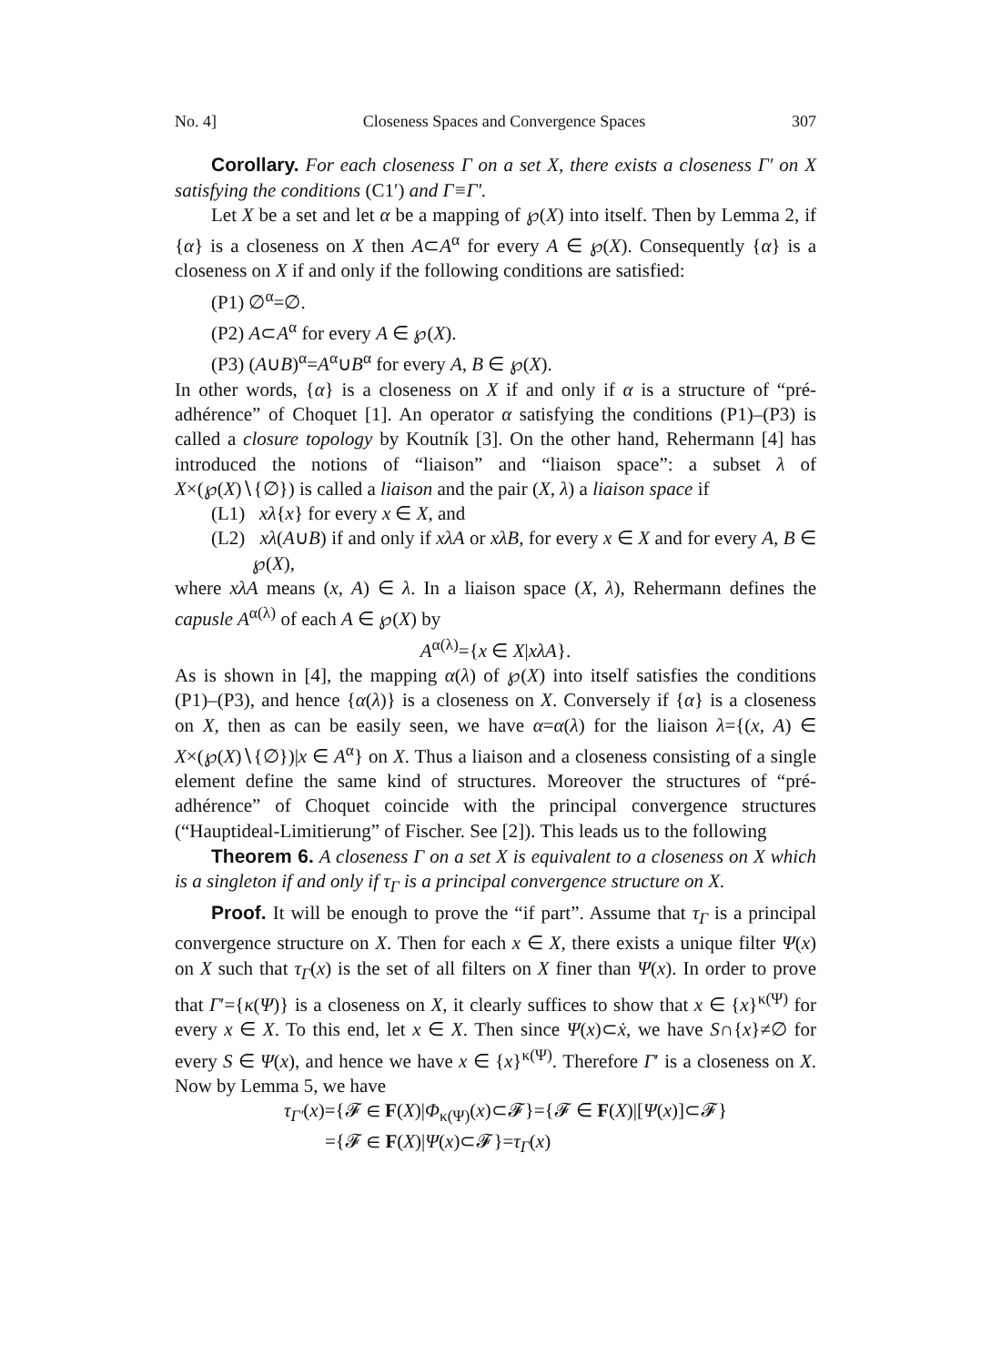No. 4] Closeness Spaces and Convergence Spaces 307
Corollary. For each closeness Γ on a set X, there exists a closeness Γ′ on X satisfying the conditions (C1′) and Γ≡Γ′.
Let X be a set and let α be a mapping of ℘(X) into itself. Then by Lemma 2, if {α} is a closeness on X then A⊂A<sup>α</sup> for every A ∈ ℘(X). Consequently {α} is a closeness on X if and only if the following conditions are satisfied:
(P1) ∅<sup>α</sup>=∅.
(P2) A⊂A<sup>α</sup> for every A ∈ ℘(X).
(P3) (A∪B)<sup>α</sup>=A<sup>α</sup>∪B<sup>α</sup> for every A, B ∈ ℘(X).
In other words, {α} is a closeness on X if and only if α is a structure of “pré-adhérence” of Choquet [1]. An operator α satisfying the conditions (P1)–(P3) is called a closure topology by Koutník [3]. On the other hand, Rehermann [4] has introduced the notions of “liaison” and “liaison space”: a subset λ of X×(℘(X)∖{∅}) is called a liaison and the pair (X, λ) a liaison space if
(L1) xλ{x} for every x ∈ X, and
(L2) xλ(A∪B) if and only if xλA or xλB, for every x ∈ X and for every A, B ∈ ℘(X),
where xλA means (x, A) ∈ λ. In a liaison space (X, λ), Rehermann defines the capusle A<sup>α(λ)</sup> of each A ∈ ℘(X) by
A<sup>α(λ)</sup>={x ∈ X|xλA}.
As is shown in [4], the mapping α(λ) of ℘(X) into itself satisfies the conditions (P1)–(P3), and hence {α(λ)} is a closeness on X. Conversely if {α} is a closeness on X, then as can be easily seen, we have α=α(λ) for the liaison λ={(x, A) ∈ X×(℘(X)∖{∅})|x ∈ A<sup>α</sup>} on X. Thus a liaison and a closeness consisting of a single element define the same kind of structures. Moreover the structures of “pré-adhérence” of Choquet coincide with the principal convergence structures (“Hauptideal-Limitierung” of Fischer. See [2]). This leads us to the following
Theorem 6. A closeness Γ on a set X is equivalent to a closeness on X which is a singleton if and only if τ<sub>Γ</sub> is a principal convergence structure on X.
Proof. It will be enough to prove the “if part”. Assume that τ<sub>Γ</sub> is a principal convergence structure on X. Then for each x ∈ X, there exists a unique filter Ψ(x) on X such that τ<sub>Γ</sub>(x) is the set of all filters on X finer than Ψ(x). In order to prove that Γ′={κ(Ψ)} is a closeness on X, it clearly suffices to show that x ∈ {x}<sup>κ(Ψ)</sup> for every x ∈ X. To this end, let x ∈ X. Then since Ψ(x)⊂ẋ, we have S∩{x}≠∅ for every S ∈ Ψ(x), and hence we have x ∈ {x}<sup>κ(Ψ)</sup>. Therefore Γ′ is a closeness on X. Now by Lemma 5, we have
τ<sub>Γ′</sub>(x)={𝓕 ∈ F(X)|Φ<sub>κ(Ψ)</sub>(x)⊂𝓕}={𝓕 ∈ F(X)|[Ψ(x)]⊂𝓕}
={𝓕 ∈ F(X)|Ψ(x)⊂𝓕}=τ<sub>Γ</sub>(x)